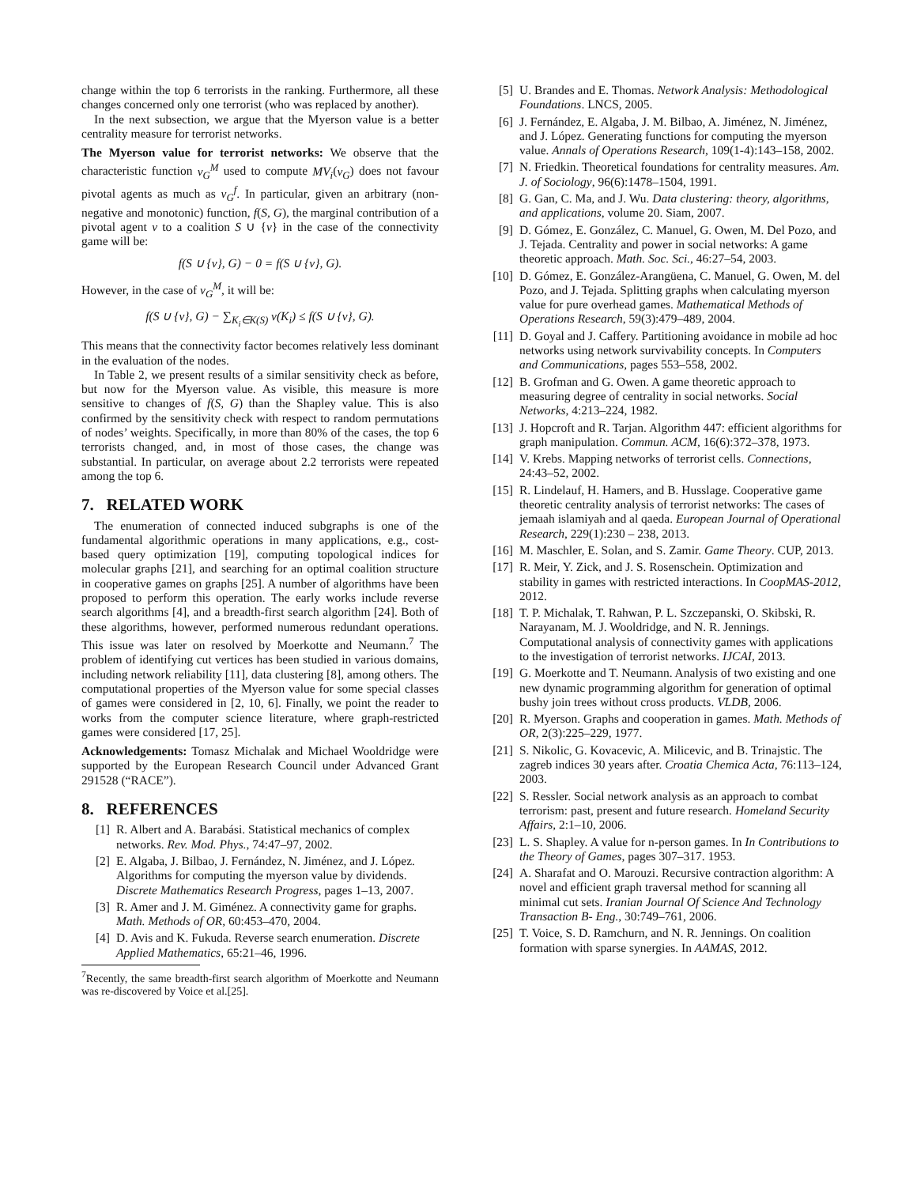change within the top 6 terrorists in the ranking. Furthermore, all these changes concerned only one terrorist (who was replaced by another).
In the next subsection, we argue that the Myerson value is a better centrality measure for terrorist networks.
The Myerson value for terrorist networks: We observe that the characteristic function ν<sub>G</sub><sup>M</sup> used to compute MV<sub>i</sub>(ν<sub>G</sub>) does not favour pivotal agents as much as ν<sub>G</sub><sup>f</sup>. In particular, given an arbitrary (non-negative and monotonic) function, f(S, G), the marginal contribution of a pivotal agent v to a coalition S ∪ {v} in the case of the connectivity game will be:
f(S ∪ {v}, G) − 0 = f(S ∪ {v}, G).
However, in the case of ν<sub>G</sub><sup>M</sup>, it will be:
f(S ∪ {v}, G) − ∑<sub>K<sub>i</sub>∈K(S)</sub> ν(K<sub>i</sub>) ≤ f(S ∪ {v}, G).
This means that the connectivity factor becomes relatively less dominant in the evaluation of the nodes.
In Table 2, we present results of a similar sensitivity check as before, but now for the Myerson value. As visible, this measure is more sensitive to changes of f(S, G) than the Shapley value. This is also confirmed by the sensitivity check with respect to random permutations of nodes’ weights. Specifically, in more than 80% of the cases, the top 6 terrorists changed, and, in most of those cases, the change was substantial. In particular, on average about 2.2 terrorists were repeated among the top 6.
7. RELATED WORK
The enumeration of connected induced subgraphs is one of the fundamental algorithmic operations in many applications, e.g., cost-based query optimization [19], computing topological indices for molecular graphs [21], and searching for an optimal coalition structure in cooperative games on graphs [25]. A number of algorithms have been proposed to perform this operation. The early works include reverse search algorithms [4], and a breadth-first search algorithm [24]. Both of these algorithms, however, performed numerous redundant operations. This issue was later on resolved by Moerkotte and Neumann.<sup>7</sup> The problem of identifying cut vertices has been studied in various domains, including network reliability [11], data clustering [8], among others. The computational properties of the Myerson value for some special classes of games were considered in [2, 10, 6]. Finally, we point the reader to works from the computer science literature, where graph-restricted games were considered [17, 25].
Acknowledgements: Tomasz Michalak and Michael Wooldridge were supported by the European Research Council under Advanced Grant 291528 (“RACE”).
8. REFERENCES
[1] R. Albert and A. Barabási. Statistical mechanics of complex networks. Rev. Mod. Phys., 74:47–97, 2002.
[2] E. Algaba, J. Bilbao, J. Fernández, N. Jiménez, and J. López. Algorithms for computing the myerson value by dividends. Discrete Mathematics Research Progress, pages 1–13, 2007.
[3] R. Amer and J. M. Giménez. A connectivity game for graphs. Math. Methods of OR, 60:453–470, 2004.
[4] D. Avis and K. Fukuda. Reverse search enumeration. Discrete Applied Mathematics, 65:21–46, 1996.
<sup>7</sup> Recently, the same breadth-first search algorithm of Moerkotte and Neumann was re-discovered by Voice et al.[25].
[5] U. Brandes and E. Thomas. Network Analysis: Methodological Foundations. LNCS, 2005.
[6] J. Fernández, E. Algaba, J. M. Bilbao, A. Jiménez, N. Jiménez, and J. López. Generating functions for computing the myerson value. Annals of Operations Research, 109(1-4):143–158, 2002.
[7] N. Friedkin. Theoretical foundations for centrality measures. Am. J. of Sociology, 96(6):1478–1504, 1991.
[8] G. Gan, C. Ma, and J. Wu. Data clustering: theory, algorithms, and applications, volume 20. Siam, 2007.
[9] D. Gómez, E. González, C. Manuel, G. Owen, M. Del Pozo, and J. Tejada. Centrality and power in social networks: A game theoretic approach. Math. Soc. Sci., 46:27–54, 2003.
[10] D. Gómez, E. González-Arangüena, C. Manuel, G. Owen, M. del Pozo, and J. Tejada. Splitting graphs when calculating myerson value for pure overhead games. Mathematical Methods of Operations Research, 59(3):479–489, 2004.
[11] D. Goyal and J. Caffery. Partitioning avoidance in mobile ad hoc networks using network survivability concepts. In Computers and Communications, pages 553–558, 2002.
[12] B. Grofman and G. Owen. A game theoretic approach to measuring degree of centrality in social networks. Social Networks, 4:213–224, 1982.
[13] J. Hopcroft and R. Tarjan. Algorithm 447: efficient algorithms for graph manipulation. Commun. ACM, 16(6):372–378, 1973.
[14] V. Krebs. Mapping networks of terrorist cells. Connections, 24:43–52, 2002.
[15] R. Lindelauf, H. Hamers, and B. Husslage. Cooperative game theoretic centrality analysis of terrorist networks: The cases of jemaah islamiyah and al qaeda. European Journal of Operational Research, 229(1):230 – 238, 2013.
[16] M. Maschler, E. Solan, and S. Zamir. Game Theory. CUP, 2013.
[17] R. Meir, Y. Zick, and J. S. Rosenschein. Optimization and stability in games with restricted interactions. In CoopMAS-2012, 2012.
[18] T. P. Michalak, T. Rahwan, P. L. Szczepanski, O. Skibski, R. Narayanam, M. J. Wooldridge, and N. R. Jennings. Computational analysis of connectivity games with applications to the investigation of terrorist networks. IJCAI, 2013.
[19] G. Moerkotte and T. Neumann. Analysis of two existing and one new dynamic programming algorithm for generation of optimal bushy join trees without cross products. VLDB, 2006.
[20] R. Myerson. Graphs and cooperation in games. Math. Methods of OR, 2(3):225–229, 1977.
[21] S. Nikolic, G. Kovacevic, A. Milicevic, and B. Trinajstic. The zagreb indices 30 years after. Croatia Chemica Acta, 76:113–124, 2003.
[22] S. Ressler. Social network analysis as an approach to combat terrorism: past, present and future research. Homeland Security Affairs, 2:1–10, 2006.
[23] L. S. Shapley. A value for n-person games. In In Contributions to the Theory of Games, pages 307–317. 1953.
[24] A. Sharafat and O. Marouzi. Recursive contraction algorithm: A novel and efficient graph traversal method for scanning all minimal cut sets. Iranian Journal Of Science And Technology Transaction B- Eng., 30:749–761, 2006.
[25] T. Voice, S. D. Ramchurn, and N. R. Jennings. On coalition formation with sparse synergies. In AAMAS, 2012.